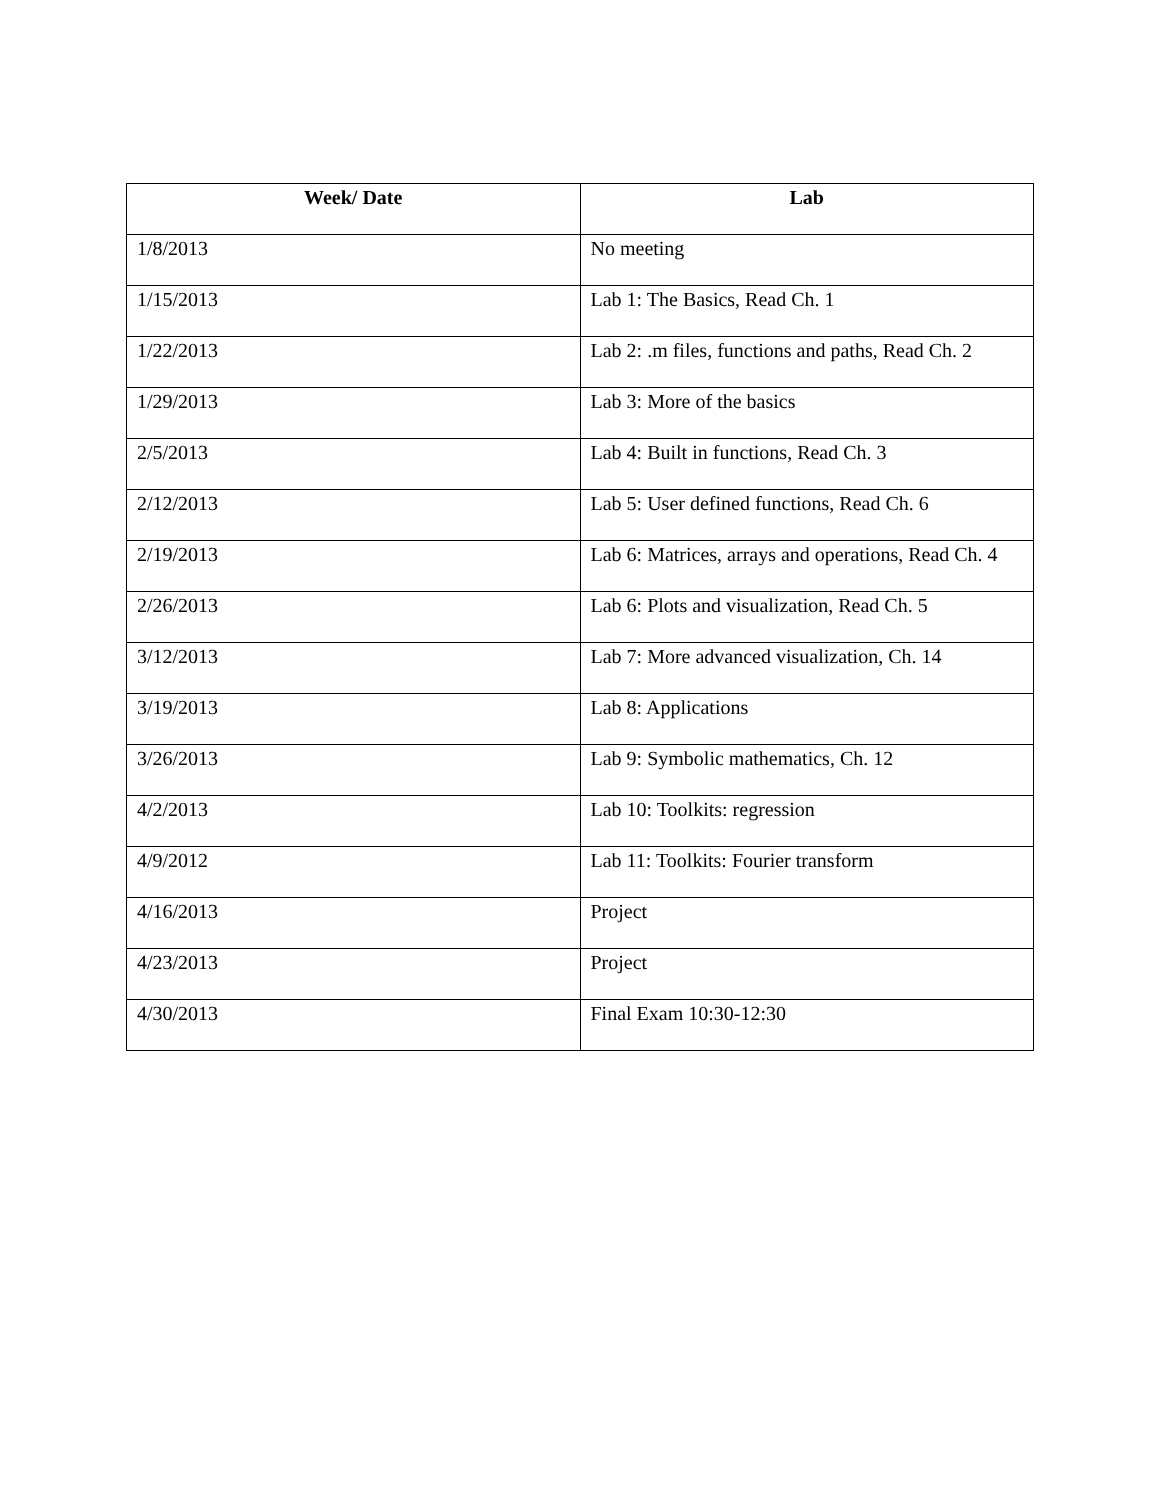| Week/ Date | Lab |
| --- | --- |
| 1/8/2013 | No meeting |
| 1/15/2013 | Lab 1: The Basics, Read Ch. 1 |
| 1/22/2013 | Lab 2: .m files, functions and paths, Read Ch. 2 |
| 1/29/2013 | Lab 3: More of the basics |
| 2/5/2013 | Lab 4: Built in functions, Read Ch. 3 |
| 2/12/2013 | Lab 5: User defined functions, Read Ch. 6 |
| 2/19/2013 | Lab 6: Matrices, arrays and operations, Read Ch. 4 |
| 2/26/2013 | Lab 6: Plots and visualization, Read Ch. 5 |
| 3/12/2013 | Lab 7: More advanced visualization, Ch. 14 |
| 3/19/2013 | Lab 8: Applications |
| 3/26/2013 | Lab 9: Symbolic mathematics, Ch. 12 |
| 4/2/2013 | Lab 10: Toolkits: regression |
| 4/9/2012 | Lab 11: Toolkits: Fourier transform |
| 4/16/2013 | Project |
| 4/23/2013 | Project |
| 4/30/2013 | Final Exam 10:30-12:30 |